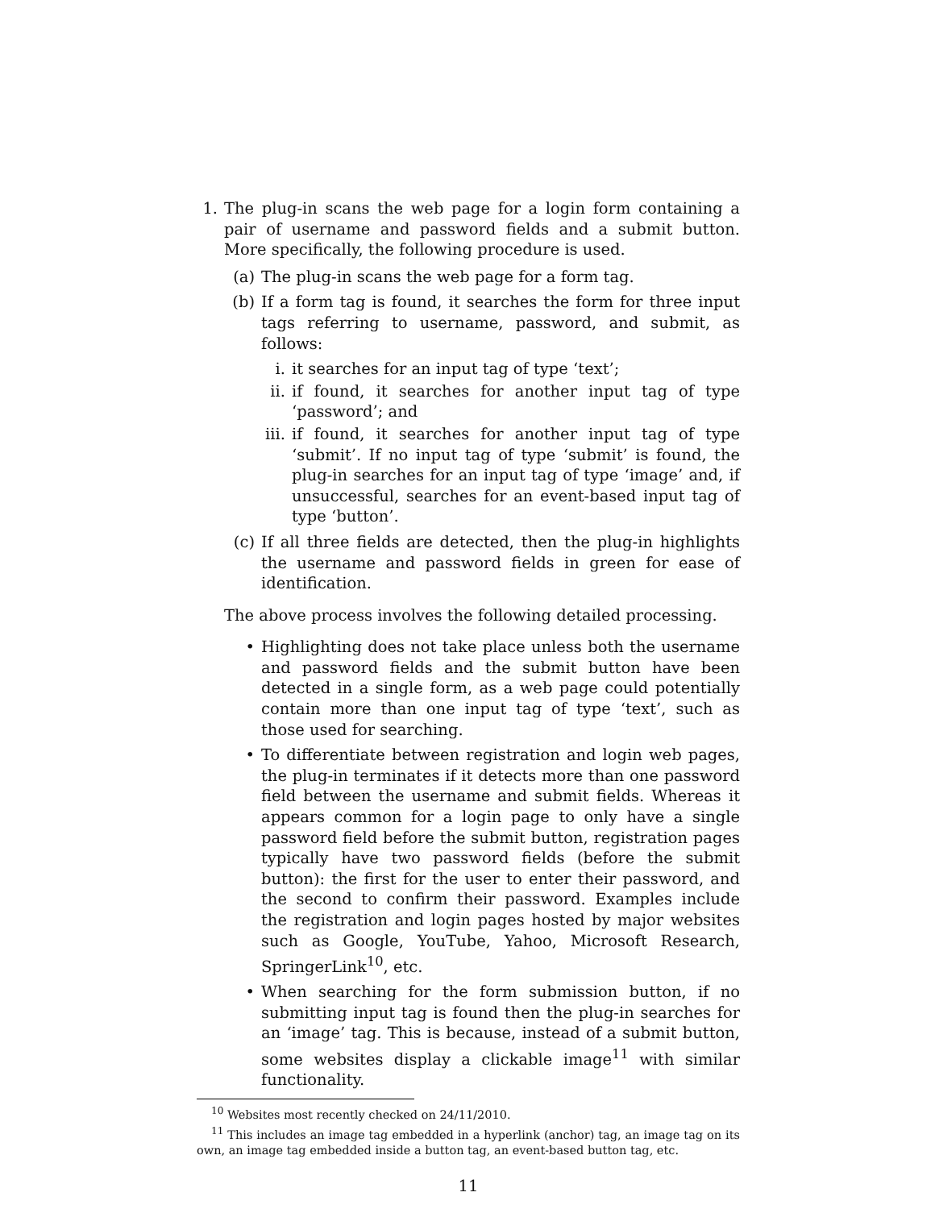1. The plug-in scans the web page for a login form containing a pair of username and password fields and a submit button. More specifically, the following procedure is used.
(a) The plug-in scans the web page for a form tag.
(b) If a form tag is found, it searches the form for three input tags referring to username, password, and submit, as follows:
i. it searches for an input tag of type ‘text’;
ii.
if found, it searches for another input tag of type ‘password’; and
iii.
if found, it searches for another input tag of type ‘submit’. If no input tag of type ‘submit’ is found, the plug-in searches for an input tag of type ‘image’ and, if unsuccessful, searches for an event-based input tag of type ‘button’.
(c) If all three fields are detected, then the plug-in highlights the username and password fields in green for ease of identification.
The above process involves the following detailed processing.
• Highlighting does not take place unless both the username and password fields and the submit button have been detected in a single form, as a web page could potentially contain more than one input tag of type ‘text’, such as those used for searching.
• To differentiate between registration and login web pages, the plug-in terminates if it detects more than one password field between the username and submit fields. Whereas it appears common for a login page to only have a single password field before the submit button, registration pages typically have two password fields (before the submit button): the first for the user to enter their password, and the second to confirm their password. Examples include the registration and login pages hosted by major websites such as Google, YouTube, Yahoo, Microsoft Research, SpringerLink<sup>10</sup>, etc.
• When searching for the form submission button, if no submitting input tag is found then the plug-in searches for an ‘image’ tag. This is because, instead of a submit button, some websites display a clickable image<sup>11</sup> with similar functionality.
<sup>10</sup> Websites most recently checked on 24/11/2010.
<sup>11</sup> This includes an image tag embedded in a hyperlink (anchor) tag, an image tag on its own, an image tag embedded inside a button tag, an event-based button tag, etc.
11